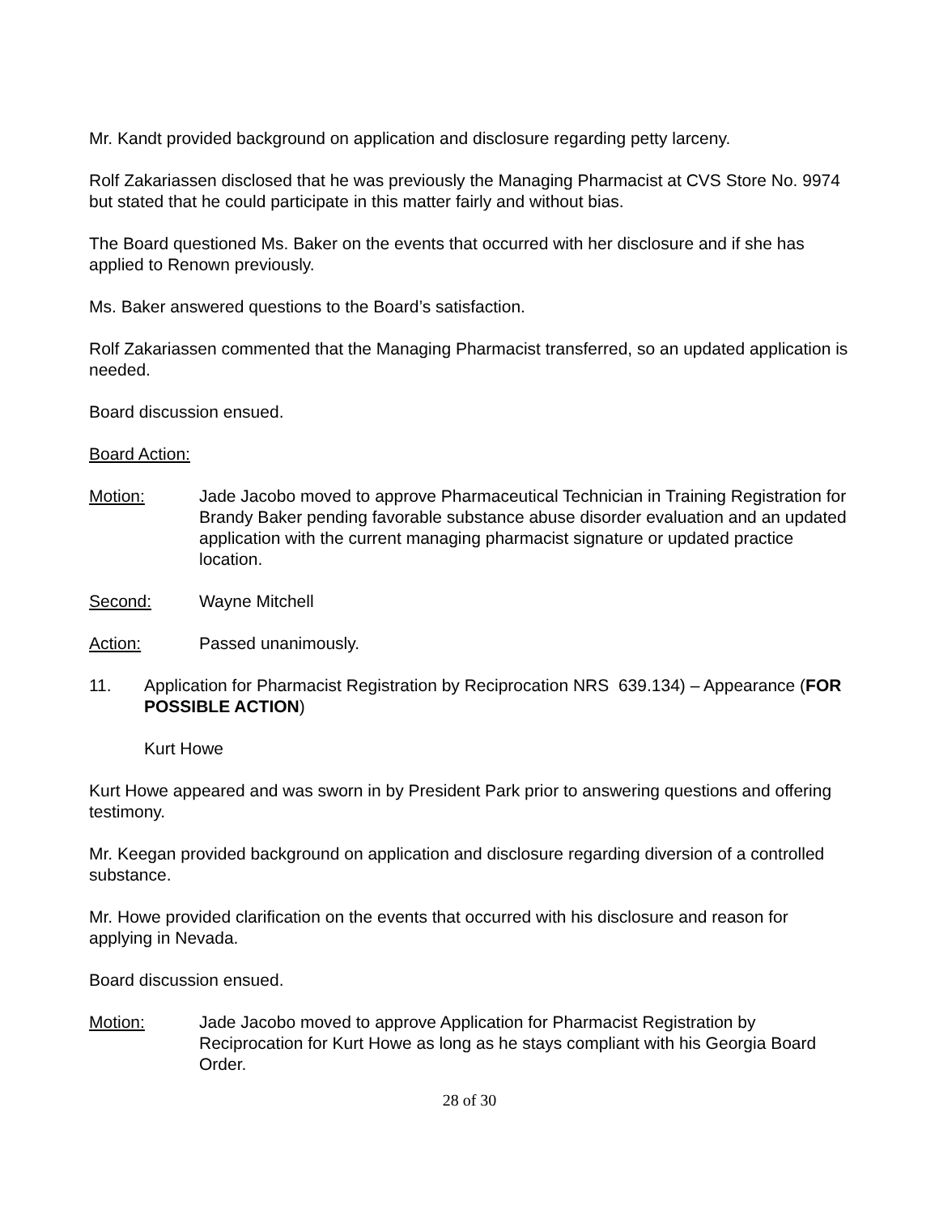Mr. Kandt provided background on application and disclosure regarding petty larceny.
Rolf Zakariassen disclosed that he was previously the Managing Pharmacist at CVS Store No. 9974 but stated that he could participate in this matter fairly and without bias.
The Board questioned Ms. Baker on the events that occurred with her disclosure and if she has applied to Renown previously.
Ms. Baker answered questions to the Board’s satisfaction.
Rolf Zakariassen commented that the Managing Pharmacist transferred, so an updated application is needed.
Board discussion ensued.
Board Action:
Motion: Jade Jacobo moved to approve Pharmaceutical Technician in Training Registration for Brandy Baker pending favorable substance abuse disorder evaluation and an updated application with the current managing pharmacist signature or updated practice location.
Second: Wayne Mitchell
Action: Passed unanimously.
11. Application for Pharmacist Registration by Reciprocation NRS 639.134) – Appearance (FOR POSSIBLE ACTION)
Kurt Howe
Kurt Howe appeared and was sworn in by President Park prior to answering questions and offering testimony.
Mr. Keegan provided background on application and disclosure regarding diversion of a controlled substance.
Mr. Howe provided clarification on the events that occurred with his disclosure and reason for applying in Nevada.
Board discussion ensued.
Motion: Jade Jacobo moved to approve Application for Pharmacist Registration by Reciprocation for Kurt Howe as long as he stays compliant with his Georgia Board Order.
28 of 30